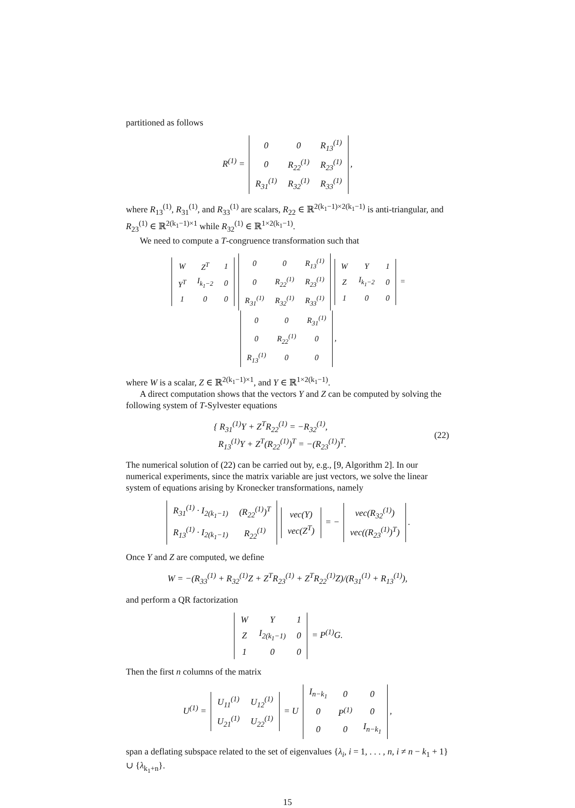partitioned as follows
R<sup>(1)</sup> =
| 0 | 0 | R<sub>13</sub><sup>(1)</sup> |
| 0 | R<sub>22</sub><sup>(1)</sup> | R<sub>23</sub><sup>(1)</sup> |
| R<sub>31</sub><sup>(1)</sup> | R<sub>32</sub><sup>(1)</sup> | R<sub>33</sub><sup>(1)</sup> |
,
where R<sub>13</sub><sup>(1)</sup>, R<sub>31</sub><sup>(1)</sup>, and R<sub>33</sub><sup>(1)</sup> are scalars, R<sub>22</sub> ∈ ℝ<sup>2(k<sub>1</sub>−1)×2(k<sub>1</sub>−1)</sup> is anti-triangular, and R<sub>23</sub><sup>(1)</sup> ∈ ℝ<sup>2(k<sub>1</sub>−1)×1</sup> while R<sub>32</sub><sup>(1)</sup> ∈ ℝ<sup>1×2(k<sub>1</sub>−1)</sup>.
We need to compute a T-congruence transformation such that
| W | Z<sup>T</sup> | 1 |
| Y<sup>T</sup> | I<sub>k<sub>1</sub>−2</sub> | 0 |
| 1 | 0 | 0 |
| 0 | 0 | R<sub>13</sub><sup>(1)</sup> |
| 0 | R<sub>22</sub><sup>(1)</sup> | R<sub>23</sub><sup>(1)</sup> |
| R<sub>31</sub><sup>(1)</sup> | R<sub>32</sub><sup>(1)</sup> | R<sub>33</sub><sup>(1)</sup> |
| W | Y | 1 |
| Z | I<sub>k<sub>1</sub>−2</sub> | 0 |
| 1 | 0 | 0 |
=
| 0 | 0 | R<sub>31</sub><sup>(1)</sup> |
| 0 | R<sub>22</sub><sup>(1)</sup> | 0 |
| R<sub>13</sub><sup>(1)</sup> | 0 | 0 |
,
where W is a scalar, Z ∈ ℝ<sup>2(k<sub>1</sub>−1)×1</sup>, and Y ∈ ℝ<sup>1×2(k<sub>1</sub>−1)</sup>.
A direct computation shows that the vectors Y and Z can be computed by solving the following system of T-Sylvester equations
{ R<sub>31</sub><sup>(1)</sup>Y + Z<sup>T</sup>R<sub>22</sub><sup>(1)</sup> = −R<sub>32</sub><sup>(1)</sup>,
R<sub>13</sub><sup>(1)</sup>Y + Z<sup>T</sup>(R<sub>22</sub><sup>(1)</sup>)<sup>T</sup> = −(R<sub>23</sub><sup>(1)</sup>)<sup>T</sup>. (22)
The numerical solution of (22) can be carried out by, e.g., [9, Algorithm 2]. In our numerical experiments, since the matrix variable are just vectors, we solve the linear system of equations arising by Kronecker transformations, namely
| R<sub>31</sub><sup>(1)</sup> · I<sub>2(k<sub>1</sub>−1)</sub> | (R<sub>22</sub><sup>(1)</sup>)<sup>T</sup> |
| R<sub>13</sub><sup>(1)</sup> · I<sub>2(k<sub>1</sub>−1)</sub> | R<sub>22</sub><sup>(1)</sup> |
| vec(Y) |
| vec(Z<sup>T</sup>) |
= −
| vec(R<sub>32</sub><sup>(1)</sup>) |
| vec((R<sub>23</sub><sup>(1)</sup>)<sup>T</sup>) |
.
Once Y and Z are computed, we define
W = −(R<sub>33</sub><sup>(1)</sup> + R<sub>32</sub><sup>(1)</sup>Z + Z<sup>T</sup>R<sub>23</sub><sup>(1)</sup> + Z<sup>T</sup>R<sub>22</sub><sup>(1)</sup>Z)/(R<sub>31</sub><sup>(1)</sup> + R<sub>13</sub><sup>(1)</sup>),
and perform a QR factorization
| W | Y | 1 |
| Z | I<sub>2(k<sub>1</sub>−1)</sub> | 0 |
| 1 | 0 | 0 |
= P<sup>(1)</sup>G.
Then the first n columns of the matrix
U<sup>(1)</sup> =
| U<sub>11</sub><sup>(1)</sup> | U<sub>12</sub><sup>(1)</sup> |
| U<sub>21</sub><sup>(1)</sup> | U<sub>22</sub><sup>(1)</sup> |
= U
| I<sub>n−k<sub>1</sub></sub> | 0 | 0 |
| 0 | P<sup>(1)</sup> | 0 |
| 0 | 0 | I<sub>n−k<sub>1</sub></sub> |
,
span a deflating subspace related to the set of eigenvalues {λ<sub>i</sub>, i = 1, . . . , n, i ≠ n − k<sub>1</sub> + 1} ∪ {λ<sub>k<sub>1</sub>+n</sub>}.
15